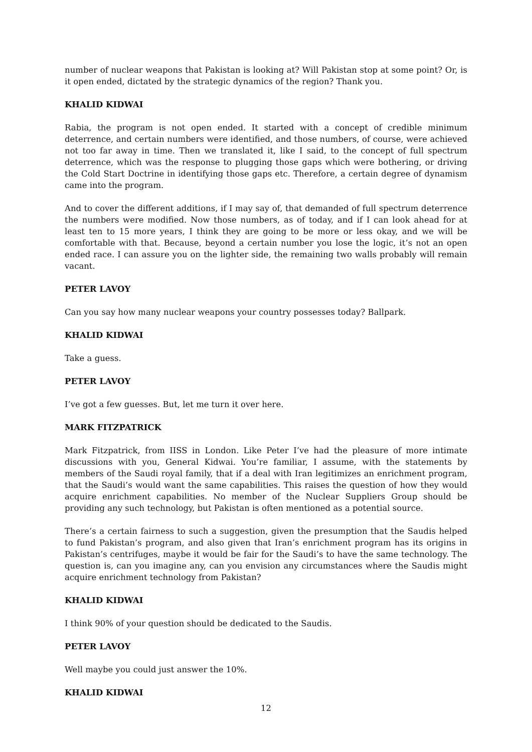number of nuclear weapons that Pakistan is looking at? Will Pakistan stop at some point? Or, is it open ended, dictated by the strategic dynamics of the region? Thank you.
KHALID KIDWAI
Rabia, the program is not open ended. It started with a concept of credible minimum deterrence, and certain numbers were identified, and those numbers, of course, were achieved not too far away in time. Then we translated it, like I said, to the concept of full spectrum deterrence, which was the response to plugging those gaps which were bothering, or driving the Cold Start Doctrine in identifying those gaps etc. Therefore, a certain degree of dynamism came into the program.
And to cover the different additions, if I may say of, that demanded of full spectrum deterrence the numbers were modified. Now those numbers, as of today, and if I can look ahead for at least ten to 15 more years, I think they are going to be more or less okay, and we will be comfortable with that. Because, beyond a certain number you lose the logic, it’s not an open ended race. I can assure you on the lighter side, the remaining two walls probably will remain vacant.
PETER LAVOY
Can you say how many nuclear weapons your country possesses today? Ballpark.
KHALID KIDWAI
Take a guess.
PETER LAVOY
I’ve got a few guesses. But, let me turn it over here.
MARK FITZPATRICK
Mark Fitzpatrick, from IISS in London. Like Peter I’ve had the pleasure of more intimate discussions with you, General Kidwai. You’re familiar, I assume, with the statements by members of the Saudi royal family, that if a deal with Iran legitimizes an enrichment program, that the Saudi’s would want the same capabilities. This raises the question of how they would acquire enrichment capabilities. No member of the Nuclear Suppliers Group should be providing any such technology, but Pakistan is often mentioned as a potential source.
There’s a certain fairness to such a suggestion, given the presumption that the Saudis helped to fund Pakistan’s program, and also given that Iran’s enrichment program has its origins in Pakistan’s centrifuges, maybe it would be fair for the Saudi’s to have the same technology. The question is, can you imagine any, can you envision any circumstances where the Saudis might acquire enrichment technology from Pakistan?
KHALID KIDWAI
I think 90% of your question should be dedicated to the Saudis.
PETER LAVOY
Well maybe you could just answer the 10%.
KHALID KIDWAI
12